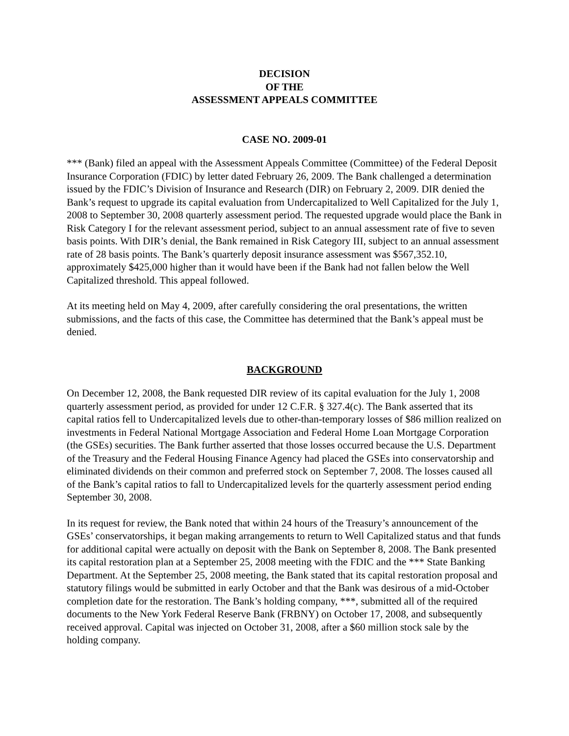DECISION
OF THE
ASSESSMENT APPEALS COMMITTEE
CASE NO. 2009-01
*** (Bank) filed an appeal with the Assessment Appeals Committee (Committee) of the Federal Deposit Insurance Corporation (FDIC) by letter dated February 26, 2009. The Bank challenged a determination issued by the FDIC’s Division of Insurance and Research (DIR) on February 2, 2009. DIR denied the Bank’s request to upgrade its capital evaluation from Undercapitalized to Well Capitalized for the July 1, 2008 to September 30, 2008 quarterly assessment period. The requested upgrade would place the Bank in Risk Category I for the relevant assessment period, subject to an annual assessment rate of five to seven basis points. With DIR’s denial, the Bank remained in Risk Category III, subject to an annual assessment rate of 28 basis points. The Bank’s quarterly deposit insurance assessment was $567,352.10, approximately $425,000 higher than it would have been if the Bank had not fallen below the Well Capitalized threshold. This appeal followed.
At its meeting held on May 4, 2009, after carefully considering the oral presentations, the written submissions, and the facts of this case, the Committee has determined that the Bank’s appeal must be denied.
BACKGROUND
On December 12, 2008, the Bank requested DIR review of its capital evaluation for the July 1, 2008 quarterly assessment period, as provided for under 12 C.F.R. § 327.4(c). The Bank asserted that its capital ratios fell to Undercapitalized levels due to other-than-temporary losses of $86 million realized on investments in Federal National Mortgage Association and Federal Home Loan Mortgage Corporation (the GSEs) securities. The Bank further asserted that those losses occurred because the U.S. Department of the Treasury and the Federal Housing Finance Agency had placed the GSEs into conservatorship and eliminated dividends on their common and preferred stock on September 7, 2008. The losses caused all of the Bank’s capital ratios to fall to Undercapitalized levels for the quarterly assessment period ending September 30, 2008.
In its request for review, the Bank noted that within 24 hours of the Treasury’s announcement of the GSEs’ conservatorships, it began making arrangements to return to Well Capitalized status and that funds for additional capital were actually on deposit with the Bank on September 8, 2008. The Bank presented its capital restoration plan at a September 25, 2008 meeting with the FDIC and the *** State Banking Department. At the September 25, 2008 meeting, the Bank stated that its capital restoration proposal and statutory filings would be submitted in early October and that the Bank was desirous of a mid-October completion date for the restoration. The Bank’s holding company, ***, submitted all of the required documents to the New York Federal Reserve Bank (FRBNY) on October 17, 2008, and subsequently received approval. Capital was injected on October 31, 2008, after a $60 million stock sale by the holding company.